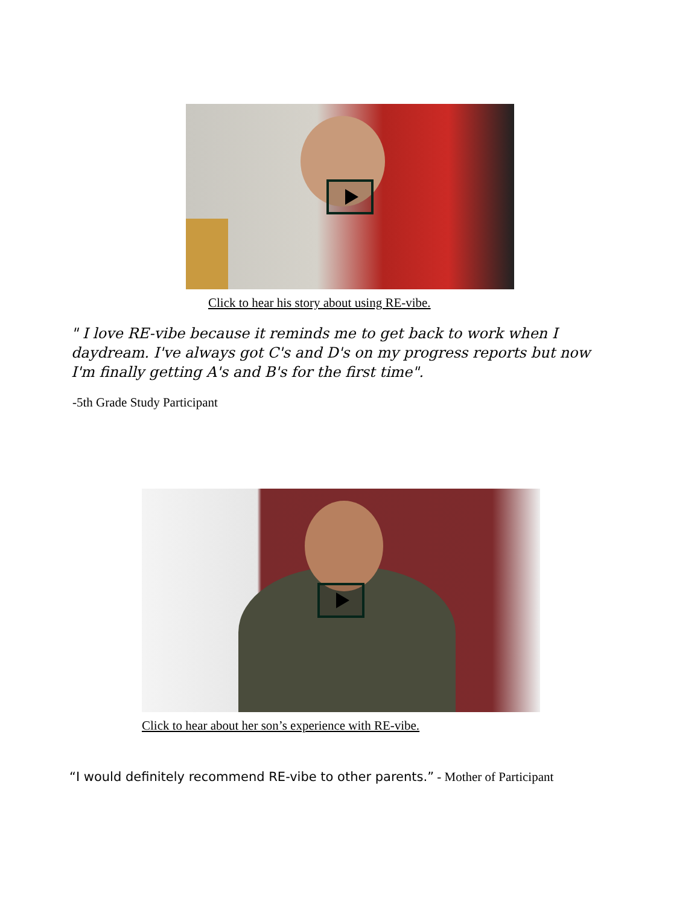Click to hear his story about using RE-vibe.
" I love RE-vibe because it reminds me to get back to work when I daydream. I've always got C's and D's on my progress reports but now I'm finally getting A's and B's for the first time".
-5th Grade Study Participant
Click to hear about her son’s experience with RE-vibe.
“I would definitely recommend RE-vibe to other parents.” - Mother of Participant